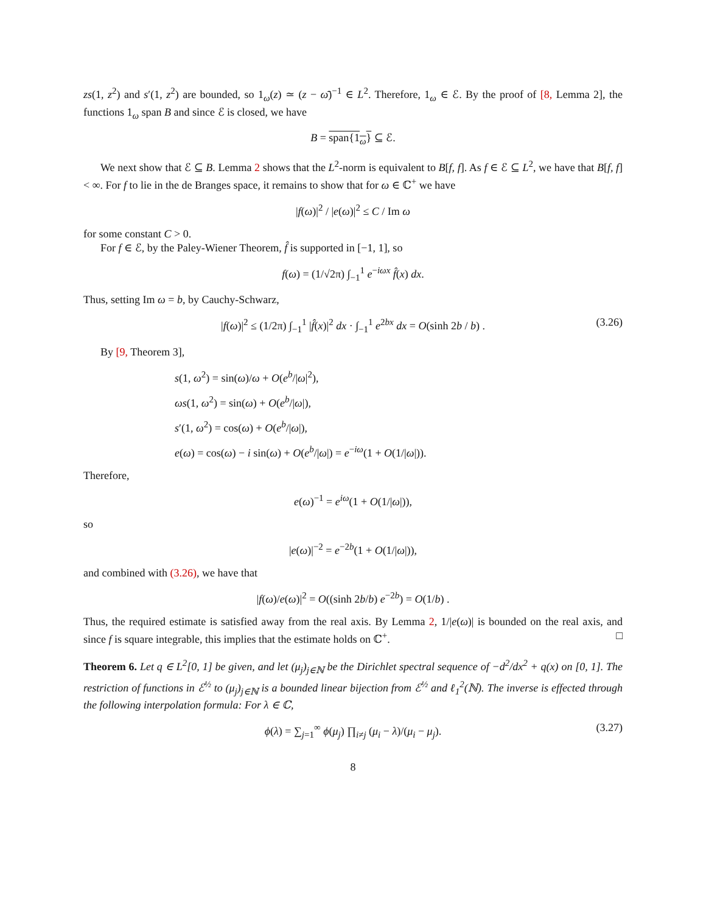zs(1, z<sup>2</sup>) and s′(1, z<sup>2</sup>) are bounded, so 1<sub>ω</sub>(z) ≃ (z − ω̄)<sup>−1</sup> ∈ L<sup>2</sup>. Therefore, 1<sub>ω</sub> ∈ ℰ. By the proof of [8, Lemma 2], the functions 1<sub>ω</sub> span B and since ℰ is closed, we have
B = span{1<sub>ω</sub>} ⊆ ℰ.
We next show that ℰ ⊆ B. Lemma 2 shows that the L<sup>2</sup>-norm is equivalent to B[f, f]. As f ∈ ℰ ⊆ L<sup>2</sup>, we have that B[f, f] < ∞. For f to lie in the de Branges space, it remains to show that for ω ∈ ℂ<sup>+</sup> we have
|f(ω)|<sup>2</sup> / |e(ω)|<sup>2</sup> ≤ C / Im ω
for some constant C > 0.
For f ∈ ℰ, by the Paley-Wiener Theorem, f̂ is supported in [−1, 1], so
f(ω) = (1/√2π) ∫<sub>−1</sub><sup>1</sup> e<sup>−iωx</sup> f̂(x) dx.
Thus, setting Im ω = b, by Cauchy-Schwarz,
|f(ω)|<sup>2</sup> ≤ (1/2π) ∫<sub>−1</sub><sup>1</sup> |f̂(x)|<sup>2</sup> dx · ∫<sub>−1</sub><sup>1</sup> e<sup>2bx</sup> dx = O(sinh 2b / b) . (3.26)
By [9, Theorem 3],
s(1, ω<sup>2</sup>) = sin(ω)/ω + O(e<sup>b</sup>/|ω|<sup>2</sup>),
ωs(1, ω<sup>2</sup>) = sin(ω) + O(e<sup>b</sup>/|ω|),
s′(1, ω<sup>2</sup>) = cos(ω) + O(e<sup>b</sup>/|ω|),
e(ω) = cos(ω) − i sin(ω) + O(e<sup>b</sup>/|ω|) = e<sup>−iω</sup>(1 + O(1/|ω|)).
Therefore,
e(ω)<sup>−1</sup> = e<sup>iω</sup>(1 + O(1/|ω|)),
so
|e(ω)|<sup>−2</sup> = e<sup>−2b</sup>(1 + O(1/|ω|)),
and combined with (3.26), we have that
|f(ω)/e(ω)|<sup>2</sup> = O((sinh 2b/b) e<sup>−2b</sup>) = O(1/b) .
Thus, the required estimate is satisfied away from the real axis. By Lemma 2, 1/|e(ω)| is bounded on the real axis, and since f is square integrable, this implies that the estimate holds on ℂ<sup>+</sup>. □
Theorem 6. Let q ∈ L<sup>2</sup>[0, 1] be given, and let (μ<sub>j</sub>)<sub>j∈ℕ</sub> be the Dirichlet spectral sequence of −d<sup>2</sup>/dx<sup>2</sup> + q(x) on [0, 1]. The restriction of functions in ℰ<sup>½</sup> to (μ<sub>j</sub>)<sub>j∈ℕ</sub> is a bounded linear bijection from ℰ<sup>½</sup> and ℓ<sub>1</sub><sup>2</sup>(ℕ). The inverse is effected through the following interpolation formula: For λ ∈ ℂ,
ϕ(λ) = ∑<sub>j=1</sub><sup>∞</sup> ϕ(μ<sub>j</sub>) ∏<sub>i≠j</sub> (μ<sub>i</sub> − λ)/(μ<sub>i</sub> − μ<sub>j</sub>). (3.27)
8